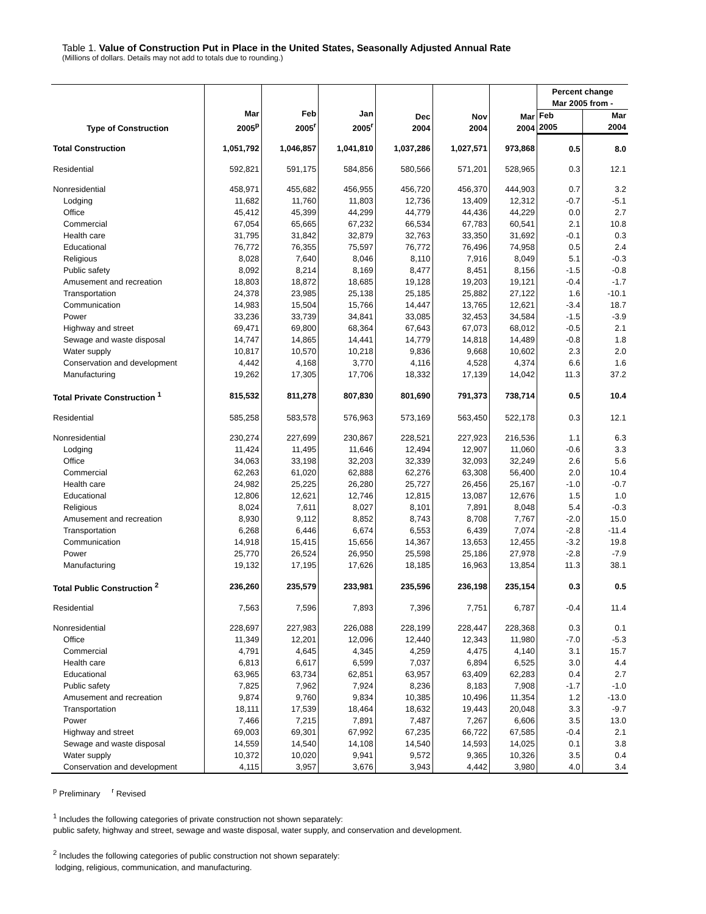Table 1. Value of Construction Put in Place in the United States, Seasonally Adjusted Annual Rate
(Millions of dollars. Details may not add to totals due to rounding.)
| Type of Construction | Mar 2005<sup>p</sup> | Feb 2005<sup>r</sup> | Jan 2005<sup>r</sup> | Dec 2004 | Nov 2004 | Mar 2004 | Percent change Mar 2005 from - | |
| --- | --- | --- | --- | --- | --- | --- | --- | --- |
| | | | | | | | Feb 2005 | Mar 2004 |
| Total Construction | 1,051,792 | 1,046,857 | 1,041,810 | 1,037,286 | 1,027,571 | 973,868 | 0.5 | 8.0 |
| Residential | 592,821 | 591,175 | 584,856 | 580,566 | 571,201 | 528,965 | 0.3 | 12.1 |
| Nonresidential | 458,971 | 455,682 | 456,955 | 456,720 | 456,370 | 444,903 | 0.7 | 3.2 |
| Lodging | 11,682 | 11,760 | 11,803 | 12,736 | 13,409 | 12,312 | -0.7 | -5.1 |
| Office | 45,412 | 45,399 | 44,299 | 44,779 | 44,436 | 44,229 | 0.0 | 2.7 |
| Commercial | 67,054 | 65,665 | 67,232 | 66,534 | 67,783 | 60,541 | 2.1 | 10.8 |
| Health care | 31,795 | 31,842 | 32,879 | 32,763 | 33,350 | 31,692 | -0.1 | 0.3 |
| Educational | 76,772 | 76,355 | 75,597 | 76,772 | 76,496 | 74,958 | 0.5 | 2.4 |
| Religious | 8,028 | 7,640 | 8,046 | 8,110 | 7,916 | 8,049 | 5.1 | -0.3 |
| Public safety | 8,092 | 8,214 | 8,169 | 8,477 | 8,451 | 8,156 | -1.5 | -0.8 |
| Amusement and recreation | 18,803 | 18,872 | 18,685 | 19,128 | 19,203 | 19,121 | -0.4 | -1.7 |
| Transportation | 24,378 | 23,985 | 25,138 | 25,185 | 25,882 | 27,122 | 1.6 | -10.1 |
| Communication | 14,983 | 15,504 | 15,766 | 14,447 | 13,765 | 12,621 | -3.4 | 18.7 |
| Power | 33,236 | 33,739 | 34,841 | 33,085 | 32,453 | 34,584 | -1.5 | -3.9 |
| Highway and street | 69,471 | 69,800 | 68,364 | 67,643 | 67,073 | 68,012 | -0.5 | 2.1 |
| Sewage and waste disposal | 14,747 | 14,865 | 14,441 | 14,779 | 14,818 | 14,489 | -0.8 | 1.8 |
| Water supply | 10,817 | 10,570 | 10,218 | 9,836 | 9,668 | 10,602 | 2.3 | 2.0 |
| Conservation and development | 4,442 | 4,168 | 3,770 | 4,116 | 4,528 | 4,374 | 6.6 | 1.6 |
| Manufacturing | 19,262 | 17,305 | 17,706 | 18,332 | 17,139 | 14,042 | 11.3 | 37.2 |
| Total Private Construction <sup>1</sup> | 815,532 | 811,278 | 807,830 | 801,690 | 791,373 | 738,714 | 0.5 | 10.4 |
| Residential | 585,258 | 583,578 | 576,963 | 573,169 | 563,450 | 522,178 | 0.3 | 12.1 |
| Nonresidential | 230,274 | 227,699 | 230,867 | 228,521 | 227,923 | 216,536 | 1.1 | 6.3 |
| Lodging | 11,424 | 11,495 | 11,646 | 12,494 | 12,907 | 11,060 | -0.6 | 3.3 |
| Office | 34,063 | 33,198 | 32,203 | 32,339 | 32,093 | 32,249 | 2.6 | 5.6 |
| Commercial | 62,263 | 61,020 | 62,888 | 62,276 | 63,308 | 56,400 | 2.0 | 10.4 |
| Health care | 24,982 | 25,225 | 26,280 | 25,727 | 26,456 | 25,167 | -1.0 | -0.7 |
| Educational | 12,806 | 12,621 | 12,746 | 12,815 | 13,087 | 12,676 | 1.5 | 1.0 |
| Religious | 8,024 | 7,611 | 8,027 | 8,101 | 7,891 | 8,048 | 5.4 | -0.3 |
| Amusement and recreation | 8,930 | 9,112 | 8,852 | 8,743 | 8,708 | 7,767 | -2.0 | 15.0 |
| Transportation | 6,268 | 6,446 | 6,674 | 6,553 | 6,439 | 7,074 | -2.8 | -11.4 |
| Communication | 14,918 | 15,415 | 15,656 | 14,367 | 13,653 | 12,455 | -3.2 | 19.8 |
| Power | 25,770 | 26,524 | 26,950 | 25,598 | 25,186 | 27,978 | -2.8 | -7.9 |
| Manufacturing | 19,132 | 17,195 | 17,626 | 18,185 | 16,963 | 13,854 | 11.3 | 38.1 |
| Total Public Construction <sup>2</sup> | 236,260 | 235,579 | 233,981 | 235,596 | 236,198 | 235,154 | 0.3 | 0.5 |
| Residential | 7,563 | 7,596 | 7,893 | 7,396 | 7,751 | 6,787 | -0.4 | 11.4 |
| Nonresidential | 228,697 | 227,983 | 226,088 | 228,199 | 228,447 | 228,368 | 0.3 | 0.1 |
| Office | 11,349 | 12,201 | 12,096 | 12,440 | 12,343 | 11,980 | -7.0 | -5.3 |
| Commercial | 4,791 | 4,645 | 4,345 | 4,259 | 4,475 | 4,140 | 3.1 | 15.7 |
| Health care | 6,813 | 6,617 | 6,599 | 7,037 | 6,894 | 6,525 | 3.0 | 4.4 |
| Educational | 63,965 | 63,734 | 62,851 | 63,957 | 63,409 | 62,283 | 0.4 | 2.7 |
| Public safety | 7,825 | 7,962 | 7,924 | 8,236 | 8,183 | 7,908 | -1.7 | -1.0 |
| Amusement and recreation | 9,874 | 9,760 | 9,834 | 10,385 | 10,496 | 11,354 | 1.2 | -13.0 |
| Transportation | 18,111 | 17,539 | 18,464 | 18,632 | 19,443 | 20,048 | 3.3 | -9.7 |
| Power | 7,466 | 7,215 | 7,891 | 7,487 | 7,267 | 6,606 | 3.5 | 13.0 |
| Highway and street | 69,003 | 69,301 | 67,992 | 67,235 | 66,722 | 67,585 | -0.4 | 2.1 |
| Sewage and waste disposal | 14,559 | 14,540 | 14,108 | 14,540 | 14,593 | 14,025 | 0.1 | 3.8 |
| Water supply | 10,372 | 10,020 | 9,941 | 9,572 | 9,365 | 10,326 | 3.5 | 0.4 |
| Conservation and development | 4,115 | 3,957 | 3,676 | 3,943 | 4,442 | 3,980 | 4.0 | 3.4 |
<sup>p</sup> Preliminary <sup>r</sup> Revised
<sup>1</sup> Includes the following categories of private construction not shown separately:
public safety, highway and street, sewage and waste disposal, water supply, and conservation and development.
<sup>2</sup> Includes the following categories of public construction not shown separately:
lodging, religious, communication, and manufacturing.